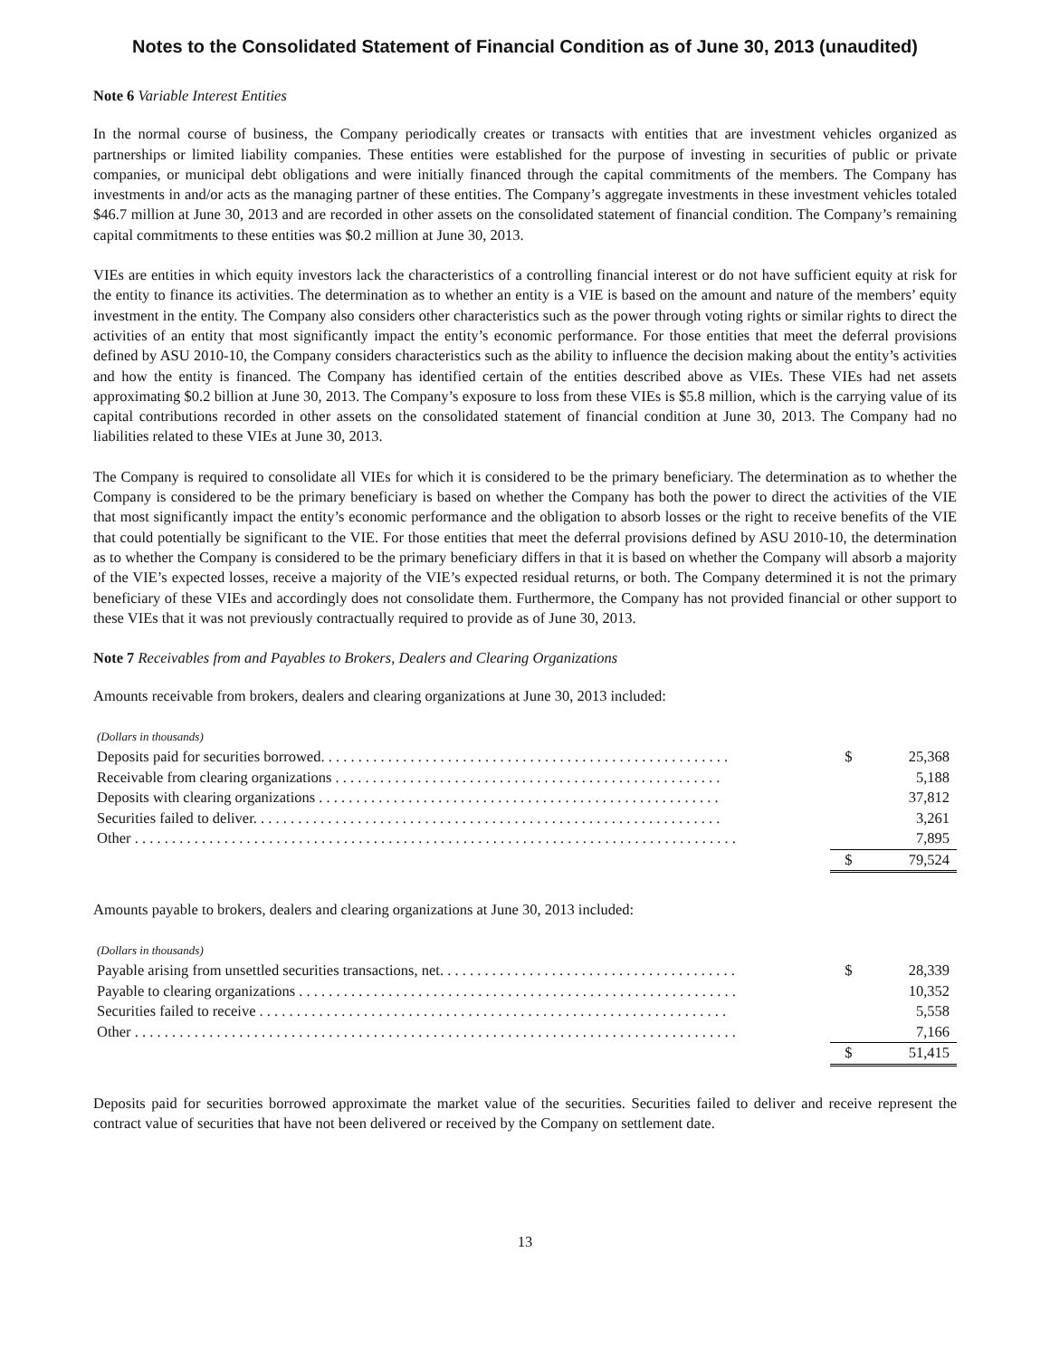Notes to the Consolidated Statement of Financial Condition as of June 30, 2013 (unaudited)
Note 6 Variable Interest Entities
In the normal course of business, the Company periodically creates or transacts with entities that are investment vehicles organized as partnerships or limited liability companies. These entities were established for the purpose of investing in securities of public or private companies, or municipal debt obligations and were initially financed through the capital commitments of the members. The Company has investments in and/or acts as the managing partner of these entities. The Company’s aggregate investments in these investment vehicles totaled $46.7 million at June 30, 2013 and are recorded in other assets on the consolidated statement of financial condition. The Company’s remaining capital commitments to these entities was $0.2 million at June 30, 2013.
VIEs are entities in which equity investors lack the characteristics of a controlling financial interest or do not have sufficient equity at risk for the entity to finance its activities. The determination as to whether an entity is a VIE is based on the amount and nature of the members’ equity investment in the entity. The Company also considers other characteristics such as the power through voting rights or similar rights to direct the activities of an entity that most significantly impact the entity’s economic performance. For those entities that meet the deferral provisions defined by ASU 2010-10, the Company considers characteristics such as the ability to influence the decision making about the entity’s activities and how the entity is financed. The Company has identified certain of the entities described above as VIEs. These VIEs had net assets approximating $0.2 billion at June 30, 2013. The Company’s exposure to loss from these VIEs is $5.8 million, which is the carrying value of its capital contributions recorded in other assets on the consolidated statement of financial condition at June 30, 2013. The Company had no liabilities related to these VIEs at June 30, 2013.
The Company is required to consolidate all VIEs for which it is considered to be the primary beneficiary. The determination as to whether the Company is considered to be the primary beneficiary is based on whether the Company has both the power to direct the activities of the VIE that most significantly impact the entity’s economic performance and the obligation to absorb losses or the right to receive benefits of the VIE that could potentially be significant to the VIE. For those entities that meet the deferral provisions defined by ASU 2010-10, the determination as to whether the Company is considered to be the primary beneficiary differs in that it is based on whether the Company will absorb a majority of the VIE’s expected losses, receive a majority of the VIE’s expected residual returns, or both. The Company determined it is not the primary beneficiary of these VIEs and accordingly does not consolidate them. Furthermore, the Company has not provided financial or other support to these VIEs that it was not previously contractually required to provide as of June 30, 2013.
Note 7 Receivables from and Payables to Brokers, Dealers and Clearing Organizations
Amounts receivable from brokers, dealers and clearing organizations at June 30, 2013 included:
| (Dollars in thousands) | | |
| Deposits paid for securities borrowed. . . . . . . . . . . . . . . . . . . . . . . . . . . . . . . . . . . . . . . . . . . . . . . . . . . . . . . | $ | 25,368 |
| Receivable from clearing organizations . . . . . . . . . . . . . . . . . . . . . . . . . . . . . . . . . . . . . . . . . . . . . . . . . . . . | | 5,188 |
| Deposits with clearing organizations . . . . . . . . . . . . . . . . . . . . . . . . . . . . . . . . . . . . . . . . . . . . . . . . . . . . . . | | 37,812 |
| Securities failed to deliver. . . . . . . . . . . . . . . . . . . . . . . . . . . . . . . . . . . . . . . . . . . . . . . . . . . . . . . . . . . . . . . | | 3,261 |
| Other . . . . . . . . . . . . . . . . . . . . . . . . . . . . . . . . . . . . . . . . . . . . . . . . . . . . . . . . . . . . . . . . . . . . . . . . . . . . . . . . . | | 7,895 |
| | $ | 79,524 |
Amounts payable to brokers, dealers and clearing organizations at June 30, 2013 included:
| (Dollars in thousands) | | |
| Payable arising from unsettled securities transactions, net. . . . . . . . . . . . . . . . . . . . . . . . . . . . . . . . . . . . . . . . | $ | 28,339 |
| Payable to clearing organizations . . . . . . . . . . . . . . . . . . . . . . . . . . . . . . . . . . . . . . . . . . . . . . . . . . . . . . . . . . . | | 10,352 |
| Securities failed to receive . . . . . . . . . . . . . . . . . . . . . . . . . . . . . . . . . . . . . . . . . . . . . . . . . . . . . . . . . . . . . . . | | 5,558 |
| Other . . . . . . . . . . . . . . . . . . . . . . . . . . . . . . . . . . . . . . . . . . . . . . . . . . . . . . . . . . . . . . . . . . . . . . . . . . . . . . . . . | | 7,166 |
| | $ | 51,415 |
Deposits paid for securities borrowed approximate the market value of the securities. Securities failed to deliver and receive represent the contract value of securities that have not been delivered or received by the Company on settlement date.
13